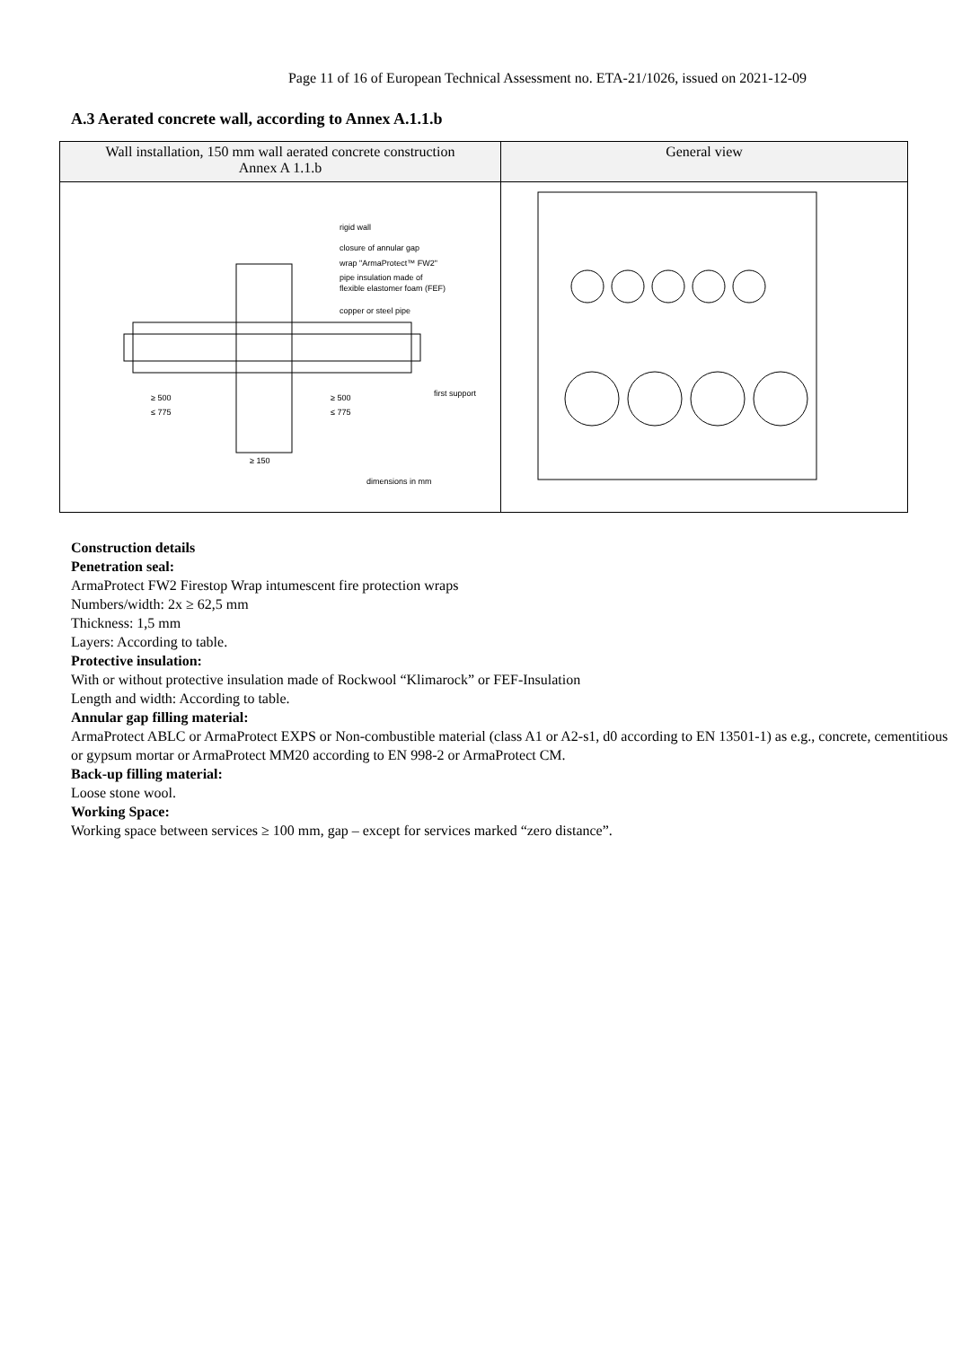Page 11 of 16 of European Technical Assessment no. ETA-21/1026, issued on 2021-12-09
A.3 Aerated concrete wall, according to Annex A.1.1.b
| Wall installation, 150 mm wall aerated concrete construction Annex A 1.1.b | General view |
| --- | --- |
| rigid wall closure of annular gap wrap "ArmaProtect™ FW2" pipe insulation made of flexible elastomer foam (FEF) copper or steel pipe first support ≥ 500 ≥ 500 ≤ 775 ≤ 775 ≥ 150 dimensions in mm | |
Construction details
Penetration seal:
ArmaProtect FW2 Firestop Wrap intumescent fire protection wraps
Numbers/width: 2x ≥ 62,5 mm
Thickness: 1,5 mm
Layers: According to table.
Protective insulation:
With or without protective insulation made of Rockwool “Klimarock” or FEF-Insulation
Length and width: According to table.
Annular gap filling material:
ArmaProtect ABLC or ArmaProtect EXPS or Non-combustible material (class A1 or A2-s1, d0 according to EN 13501-1) as e.g., concrete, cementitious or gypsum mortar or ArmaProtect MM20 according to EN 998-2 or ArmaProtect CM.
Back-up filling material:
Loose stone wool.
Working Space:
Working space between services ≥ 100 mm, gap – except for services marked “zero distance”.